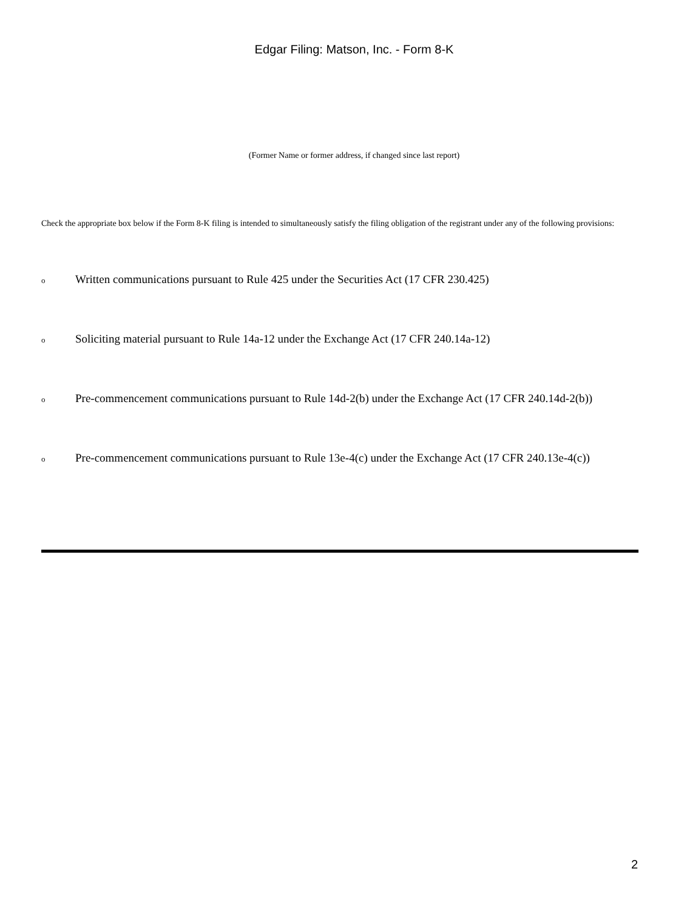Edgar Filing: Matson, Inc. - Form 8-K
(Former Name or former address, if changed since last report)
Check the appropriate box below if the Form 8-K filing is intended to simultaneously satisfy the filing obligation of the registrant under any of the following provisions:
o Written communications pursuant to Rule 425 under the Securities Act (17 CFR 230.425)
o Soliciting material pursuant to Rule 14a-12 under the Exchange Act (17 CFR 240.14a-12)
o Pre-commencement communications pursuant to Rule 14d-2(b) under the Exchange Act (17 CFR 240.14d-2(b))
o Pre-commencement communications pursuant to Rule 13e-4(c) under the Exchange Act (17 CFR 240.13e-4(c))
2